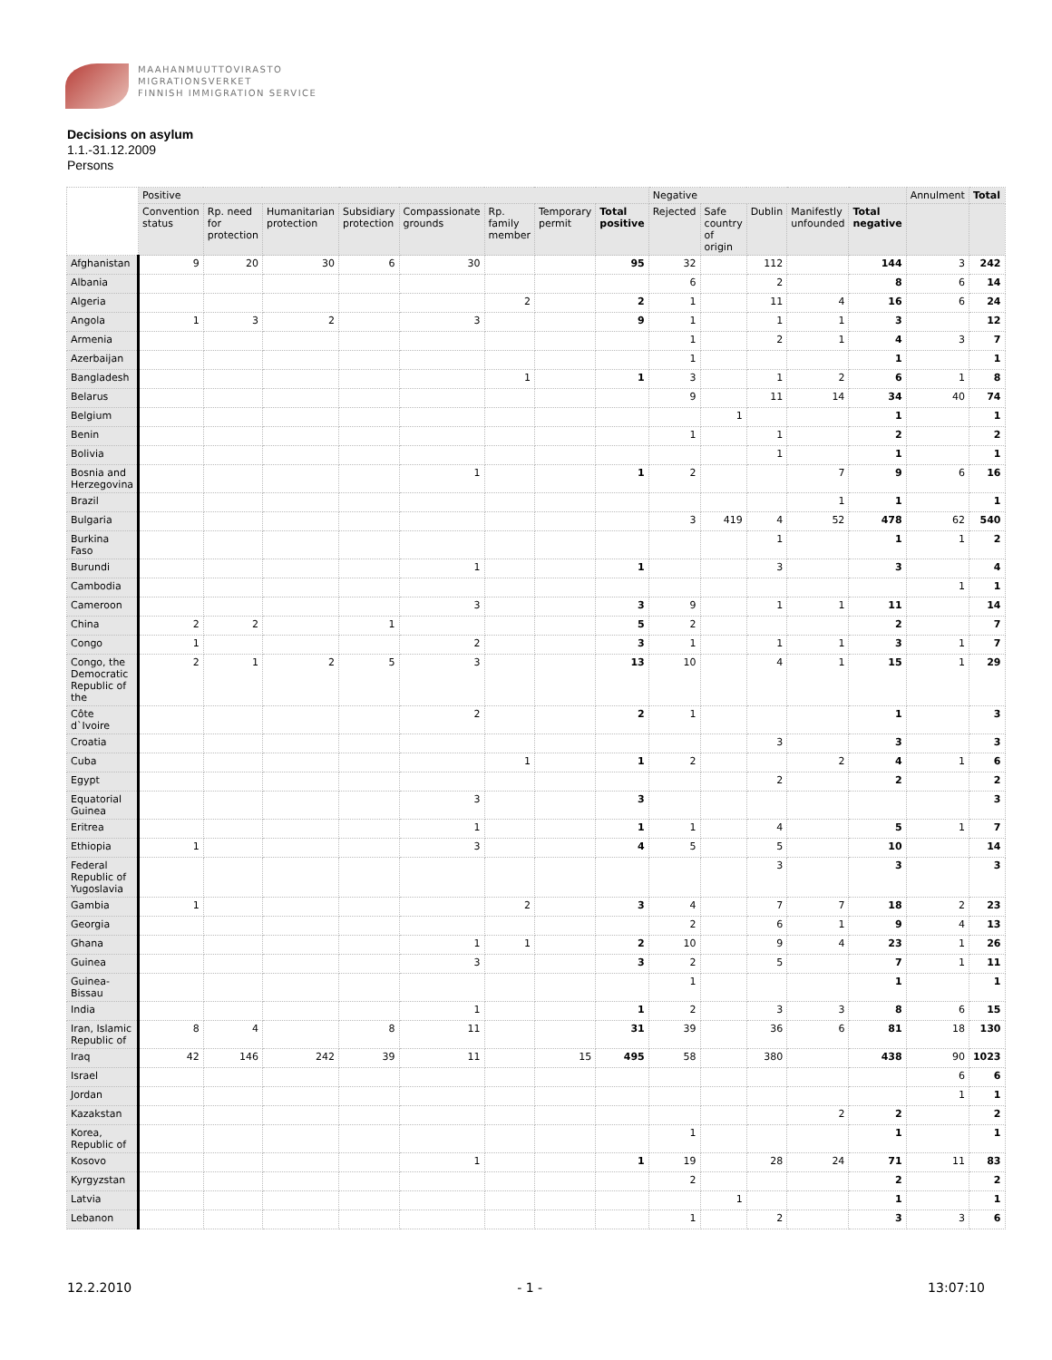MAAHANMUUTTOVIRASTO
MIGRATIONSVERKET
FINNISH IMMIGRATION SERVICE
Decisions on asylum
1.1.-31.12.2009
Persons
| | Positive | | | | | | | | Negative | | | | | Annulment | Total |
| --- | --- | --- | --- | --- | --- | --- | --- | --- | --- | --- | --- | --- | --- | --- | --- |
| | Convention status | Rp. need for protection | Humanitarian protection | Subsidiary protection | Compassionate grounds | Rp. family member | Temporary permit | Total positive | Rejected | Safe country of origin | Dublin | Manifestly unfounded | Total negative | | |
| Afghanistan | 9 | 20 | 30 | 6 | 30 | | | 95 | 32 | | 112 | | 144 | 3 | 242 |
| Albania | | | | | | | | | 6 | | 2 | | 8 | 6 | 14 |
| Algeria | | | | | | 2 | | 2 | 1 | | 11 | 4 | 16 | 6 | 24 |
| Angola | 1 | 3 | 2 | | 3 | | | 9 | 1 | | 1 | 1 | 3 | | 12 |
| Armenia | | | | | | | | | 1 | | 2 | 1 | 4 | 3 | 7 |
| Azerbaijan | | | | | | | | | 1 | | | | 1 | | 1 |
| Bangladesh | | | | | | 1 | | 1 | 3 | | 1 | 2 | 6 | 1 | 8 |
| Belarus | | | | | | | | | 9 | | 11 | 14 | 34 | 40 | 74 |
| Belgium | | | | | | | | | | 1 | | | 1 | | 1 |
| Benin | | | | | | | | | 1 | | 1 | | 2 | | 2 |
| Bolivia | | | | | | | | | | | 1 | | 1 | | 1 |
| Bosnia and Herzegovina | | | | | 1 | | | 1 | 2 | | | 7 | 9 | 6 | 16 |
| Brazil | | | | | | | | | | | | 1 | 1 | | 1 |
| Bulgaria | | | | | | | | | 3 | 419 | 4 | 52 | 478 | 62 | 540 |
| Burkina Faso | | | | | | | | | | | 1 | | 1 | 1 | 2 |
| Burundi | | | | | 1 | | | 1 | | | 3 | | 3 | | 4 |
| Cambodia | | | | | | | | | | | | | | 1 | 1 |
| Cameroon | | | | | 3 | | | 3 | 9 | | 1 | 1 | 11 | | 14 |
| China | 2 | 2 | | 1 | | | | 5 | 2 | | | | 2 | | 7 |
| Congo | 1 | | | | 2 | | | 3 | 1 | | 1 | 1 | 3 | 1 | 7 |
| Congo, the Democratic Republic of the | 2 | 1 | 2 | 5 | 3 | | | 13 | 10 | | 4 | 1 | 15 | 1 | 29 |
| Côte d`Ivoire | | | | | 2 | | | 2 | 1 | | | | 1 | | 3 |
| Croatia | | | | | | | | | | | 3 | | 3 | | 3 |
| Cuba | | | | | | 1 | | 1 | 2 | | | 2 | 4 | 1 | 6 |
| Egypt | | | | | | | | | | | 2 | | 2 | | 2 |
| Equatorial Guinea | | | | | 3 | | | 3 | | | | | | | 3 |
| Eritrea | | | | | 1 | | | 1 | 1 | | 4 | | 5 | 1 | 7 |
| Ethiopia | 1 | | | | 3 | | | 4 | 5 | | 5 | | 10 | | 14 |
| Federal Republic of Yugoslavia | | | | | | | | | | | 3 | | 3 | | 3 |
| Gambia | 1 | | | | | 2 | | 3 | 4 | | 7 | 7 | 18 | 2 | 23 |
| Georgia | | | | | | | | | 2 | | 6 | 1 | 9 | 4 | 13 |
| Ghana | | | | | 1 | 1 | | 2 | 10 | | 9 | 4 | 23 | 1 | 26 |
| Guinea | | | | | 3 | | | 3 | 2 | | 5 | | 7 | 1 | 11 |
| Guinea-Bissau | | | | | | | | | 1 | | | | 1 | | 1 |
| India | | | | | 1 | | | 1 | 2 | | 3 | 3 | 8 | 6 | 15 |
| Iran, Islamic Republic of | 8 | 4 | | 8 | 11 | | | 31 | 39 | | 36 | 6 | 81 | 18 | 130 |
| Iraq | 42 | 146 | 242 | 39 | 11 | | 15 | 495 | 58 | | 380 | | 438 | 90 | 1023 |
| Israel | | | | | | | | | | | | | | 6 | 6 |
| Jordan | | | | | | | | | | | | | | 1 | 1 |
| Kazakstan | | | | | | | | | | | | 2 | 2 | | 2 |
| Korea, Republic of | | | | | | | | | 1 | | | | 1 | | 1 |
| Kosovo | | | | | 1 | | | 1 | 19 | | 28 | 24 | 71 | 11 | 83 |
| Kyrgyzstan | | | | | | | | | 2 | | | | 2 | | 2 |
| Latvia | | | | | | | | | | 1 | | | 1 | | 1 |
| Lebanon | | | | | | | | | 1 | | 2 | | 3 | 3 | 6 |
12.2.2010 - 1 - 13:07:10